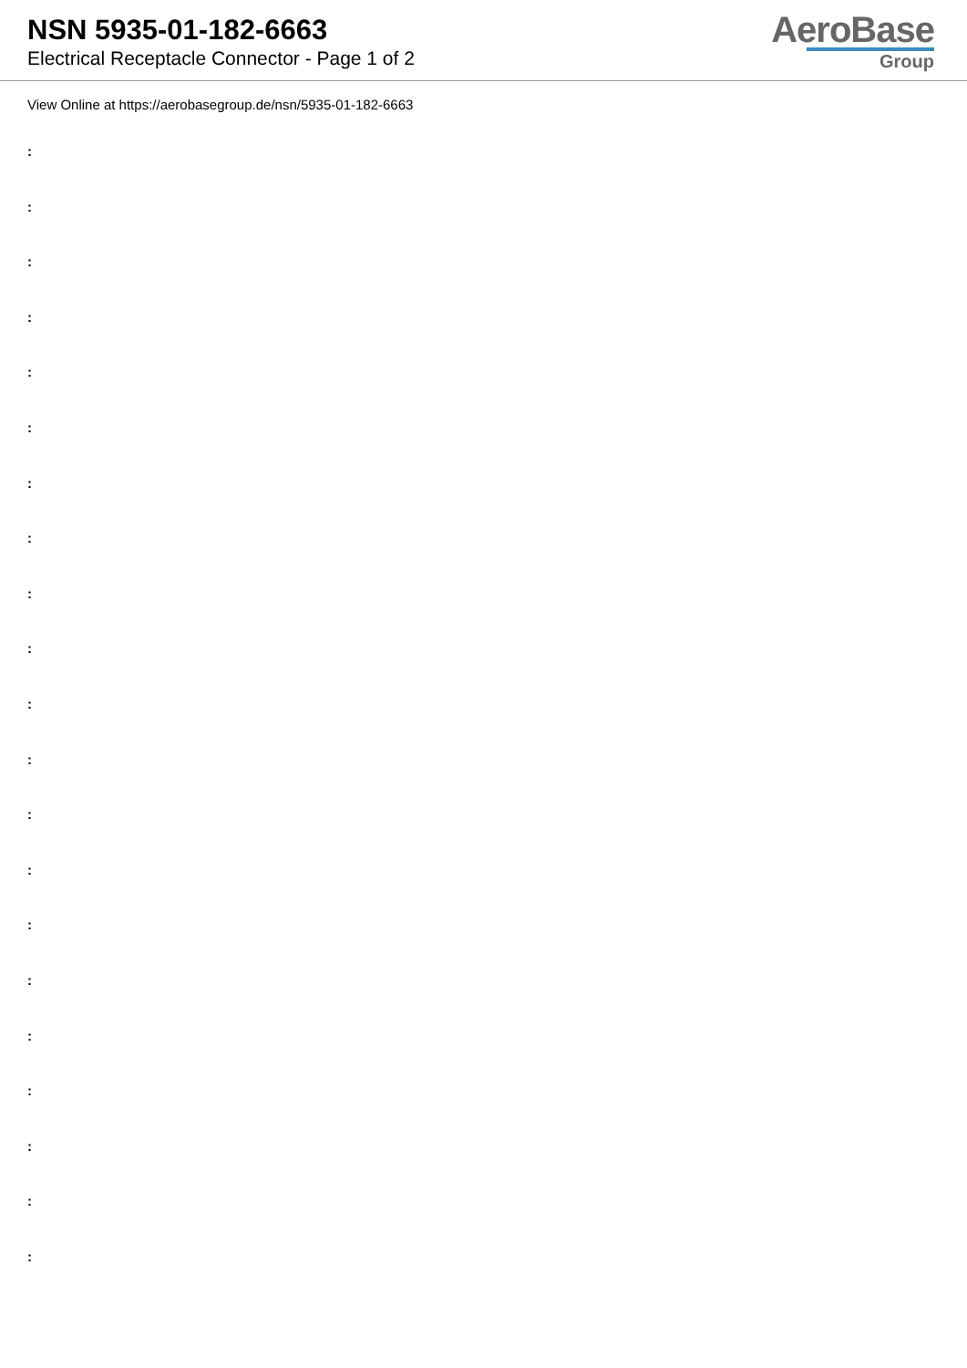NSN 5935-01-182-6663
Electrical Receptacle Connector - Page 1 of 2
AeroBase
Group
View Online at https://aerobasegroup.de/nsn/5935-01-182-6663
:
:
:
:
:
:
:
:
:
:
:
:
:
:
:
:
:
:
:
:
: